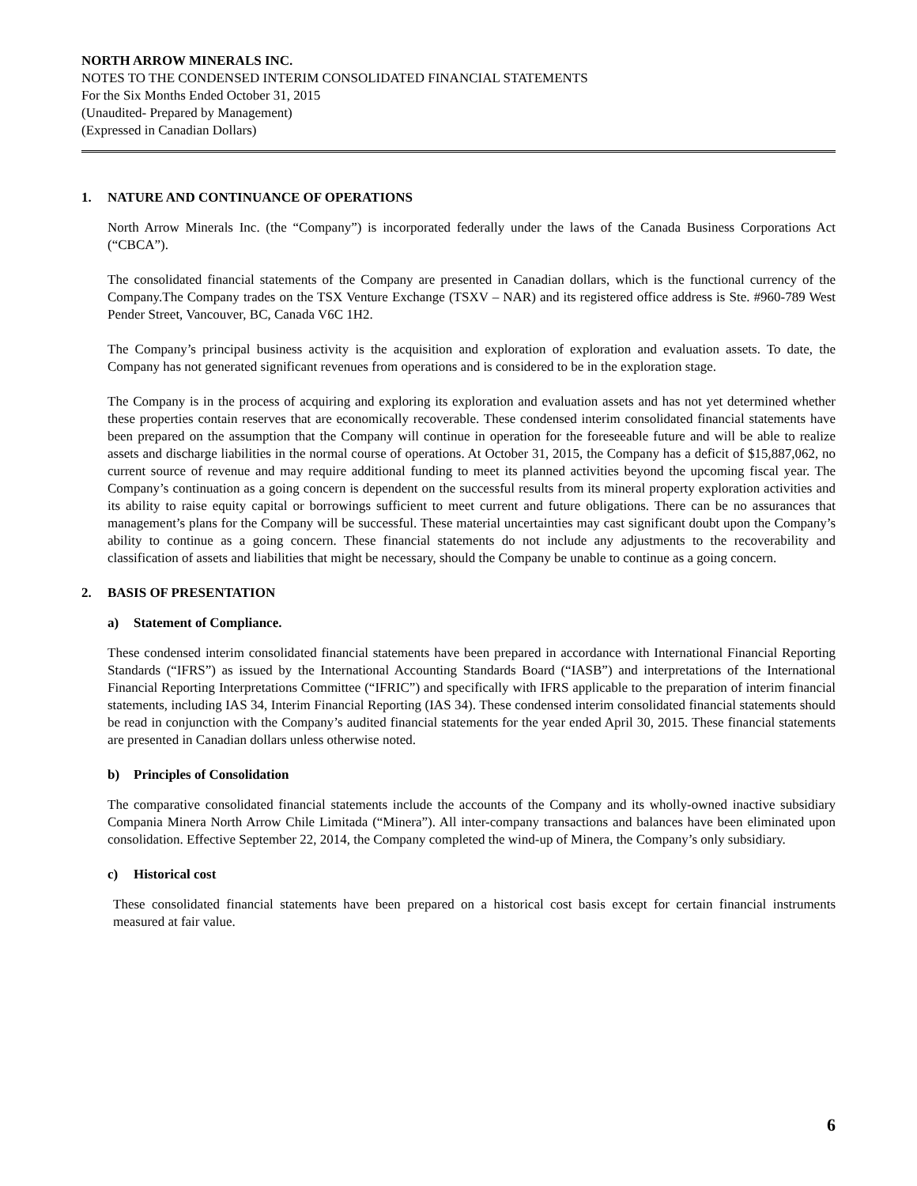NORTH ARROW MINERALS INC.
NOTES TO THE CONDENSED INTERIM CONSOLIDATED FINANCIAL STATEMENTS
For the Six Months Ended October 31, 2015
(Unaudited- Prepared by Management)
(Expressed in Canadian Dollars)
1. NATURE AND CONTINUANCE OF OPERATIONS
North Arrow Minerals Inc. (the “Company”) is incorporated federally under the laws of the Canada Business Corporations Act (“CBCA”).
The consolidated financial statements of the Company are presented in Canadian dollars, which is the functional currency of the Company.The Company trades on the TSX Venture Exchange (TSXV – NAR) and its registered office address is Ste. #960-789 West Pender Street, Vancouver, BC, Canada V6C 1H2.
The Company’s principal business activity is the acquisition and exploration of exploration and evaluation assets. To date, the Company has not generated significant revenues from operations and is considered to be in the exploration stage.
The Company is in the process of acquiring and exploring its exploration and evaluation assets and has not yet determined whether these properties contain reserves that are economically recoverable. These condensed interim consolidated financial statements have been prepared on the assumption that the Company will continue in operation for the foreseeable future and will be able to realize assets and discharge liabilities in the normal course of operations. At October 31, 2015, the Company has a deficit of $15,887,062, no current source of revenue and may require additional funding to meet its planned activities beyond the upcoming fiscal year. The Company’s continuation as a going concern is dependent on the successful results from its mineral property exploration activities and its ability to raise equity capital or borrowings sufficient to meet current and future obligations. There can be no assurances that management’s plans for the Company will be successful. These material uncertainties may cast significant doubt upon the Company’s ability to continue as a going concern. These financial statements do not include any adjustments to the recoverability and classification of assets and liabilities that might be necessary, should the Company be unable to continue as a going concern.
2. BASIS OF PRESENTATION
a) Statement of Compliance.
These condensed interim consolidated financial statements have been prepared in accordance with International Financial Reporting Standards (“IFRS”) as issued by the International Accounting Standards Board (“IASB”) and interpretations of the International Financial Reporting Interpretations Committee (“IFRIC”) and specifically with IFRS applicable to the preparation of interim financial statements, including IAS 34, Interim Financial Reporting (IAS 34). These condensed interim consolidated financial statements should be read in conjunction with the Company’s audited financial statements for the year ended April 30, 2015. These financial statements are presented in Canadian dollars unless otherwise noted.
b) Principles of Consolidation
The comparative consolidated financial statements include the accounts of the Company and its wholly-owned inactive subsidiary Compania Minera North Arrow Chile Limitada (“Minera”). All inter-company transactions and balances have been eliminated upon consolidation. Effective September 22, 2014, the Company completed the wind-up of Minera, the Company’s only subsidiary.
c) Historical cost
These consolidated financial statements have been prepared on a historical cost basis except for certain financial instruments measured at fair value.
6